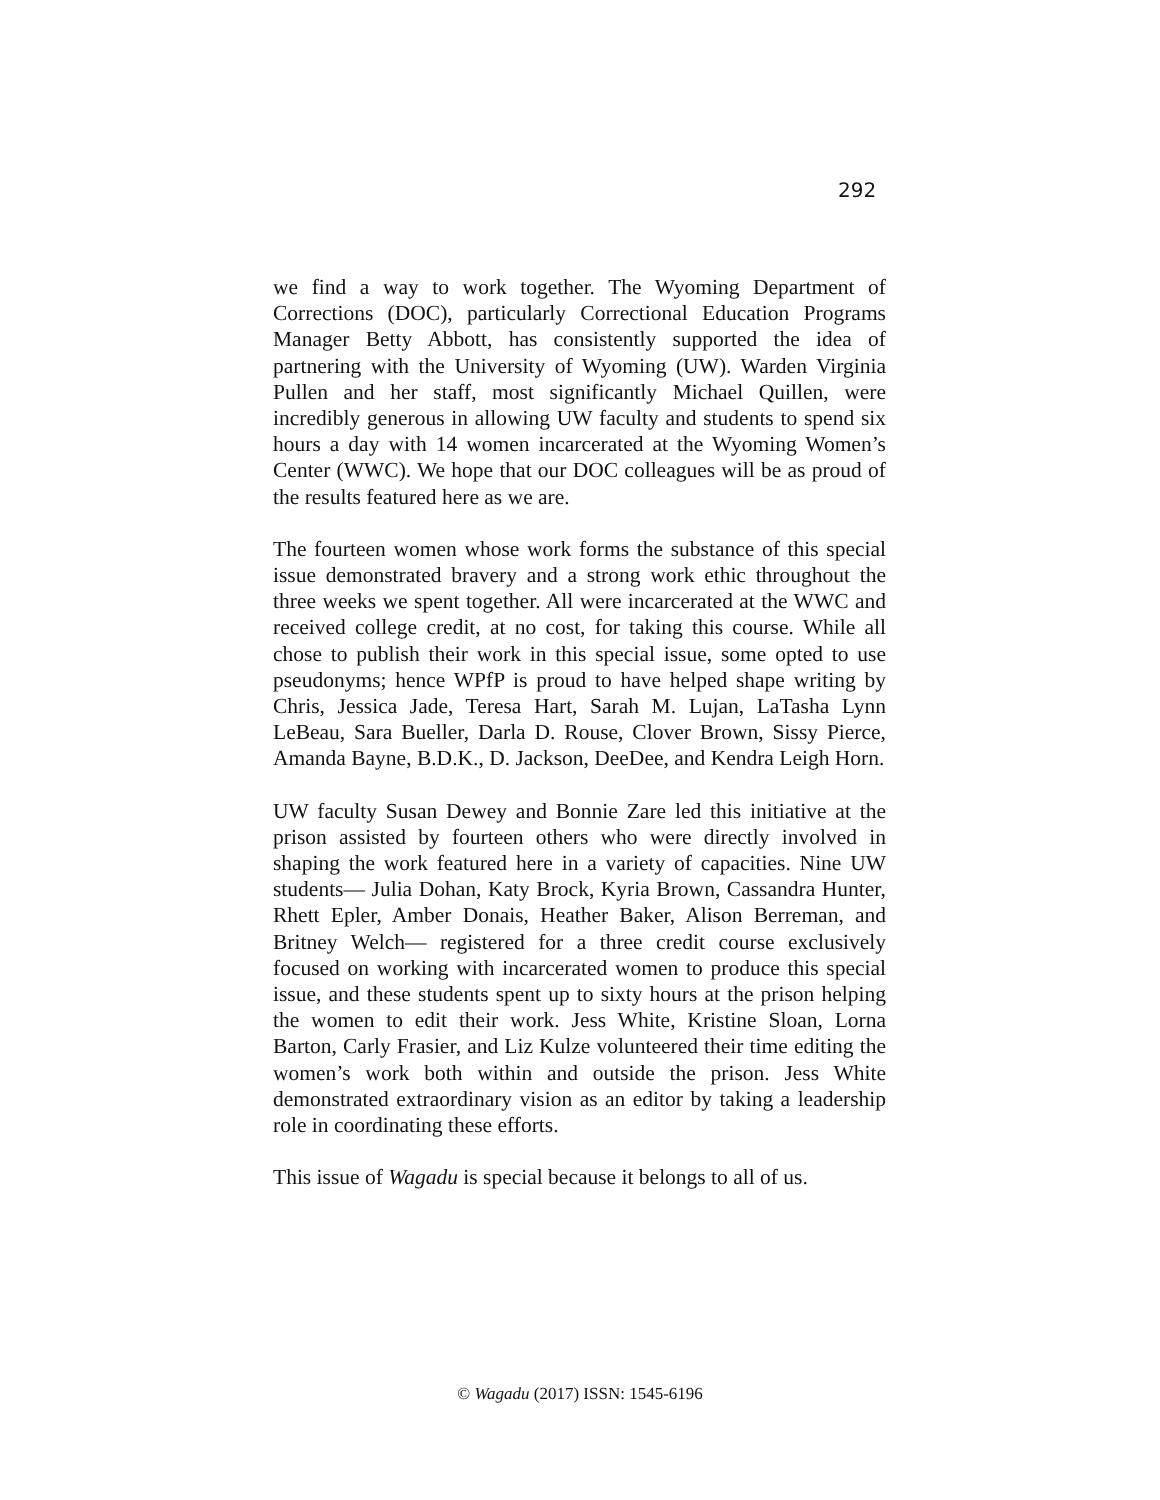292
we find a way to work together. The Wyoming Department of Corrections (DOC), particularly Correctional Education Programs Manager Betty Abbott, has consistently supported the idea of partnering with the University of Wyoming (UW). Warden Virginia Pullen and her staff, most significantly Michael Quillen, were incredibly generous in allowing UW faculty and students to spend six hours a day with 14 women incarcerated at the Wyoming Women’s Center (WWC). We hope that our DOC colleagues will be as proud of the results featured here as we are.
The fourteen women whose work forms the substance of this special issue demonstrated bravery and a strong work ethic throughout the three weeks we spent together. All were incarcerated at the WWC and received college credit, at no cost, for taking this course. While all chose to publish their work in this special issue, some opted to use pseudonyms; hence WPfP is proud to have helped shape writing by Chris, Jessica Jade, Teresa Hart, Sarah M. Lujan, LaTasha Lynn LeBeau, Sara Bueller, Darla D. Rouse, Clover Brown, Sissy Pierce, Amanda Bayne, B.D.K., D. Jackson, DeeDee, and Kendra Leigh Horn.
UW faculty Susan Dewey and Bonnie Zare led this initiative at the prison assisted by fourteen others who were directly involved in shaping the work featured here in a variety of capacities. Nine UW students— Julia Dohan, Katy Brock, Kyria Brown, Cassandra Hunter, Rhett Epler, Amber Donais, Heather Baker, Alison Berreman, and Britney Welch— registered for a three credit course exclusively focused on working with incarcerated women to produce this special issue, and these students spent up to sixty hours at the prison helping the women to edit their work. Jess White, Kristine Sloan, Lorna Barton, Carly Frasier, and Liz Kulze volunteered their time editing the women’s work both within and outside the prison. Jess White demonstrated extraordinary vision as an editor by taking a leadership role in coordinating these efforts.
This issue of Wagadu is special because it belongs to all of us.
© Wagadu (2017) ISSN: 1545-6196